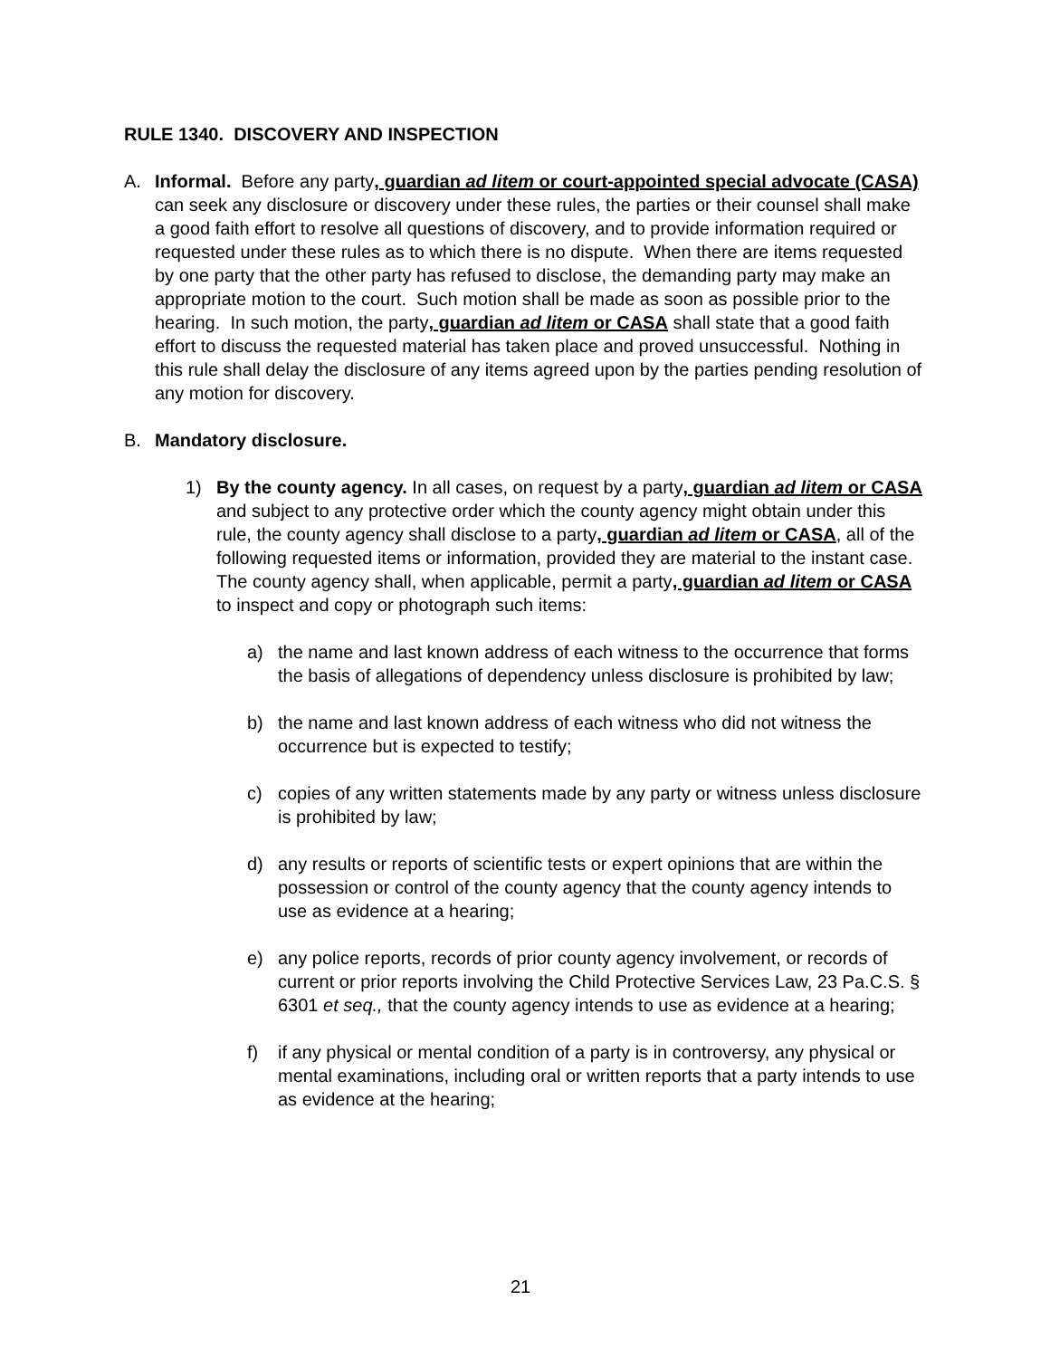RULE 1340. DISCOVERY AND INSPECTION
A. Informal. Before any party, guardian ad litem or court-appointed special advocate (CASA) can seek any disclosure or discovery under these rules, the parties or their counsel shall make a good faith effort to resolve all questions of discovery, and to provide information required or requested under these rules as to which there is no dispute. When there are items requested by one party that the other party has refused to disclose, the demanding party may make an appropriate motion to the court. Such motion shall be made as soon as possible prior to the hearing. In such motion, the party, guardian ad litem or CASA shall state that a good faith effort to discuss the requested material has taken place and proved unsuccessful. Nothing in this rule shall delay the disclosure of any items agreed upon by the parties pending resolution of any motion for discovery.
B. Mandatory disclosure.
1) By the county agency. In all cases, on request by a party, guardian ad litem or CASA and subject to any protective order which the county agency might obtain under this rule, the county agency shall disclose to a party, guardian ad litem or CASA, all of the following requested items or information, provided they are material to the instant case. The county agency shall, when applicable, permit a party, guardian ad litem or CASA to inspect and copy or photograph such items:
a) the name and last known address of each witness to the occurrence that forms the basis of allegations of dependency unless disclosure is prohibited by law;
b) the name and last known address of each witness who did not witness the occurrence but is expected to testify;
c) copies of any written statements made by any party or witness unless disclosure is prohibited by law;
d) any results or reports of scientific tests or expert opinions that are within the possession or control of the county agency that the county agency intends to use as evidence at a hearing;
e) any police reports, records of prior county agency involvement, or records of current or prior reports involving the Child Protective Services Law, 23 Pa.C.S. § 6301 et seq., that the county agency intends to use as evidence at a hearing;
f) if any physical or mental condition of a party is in controversy, any physical or mental examinations, including oral or written reports that a party intends to use as evidence at the hearing;
21